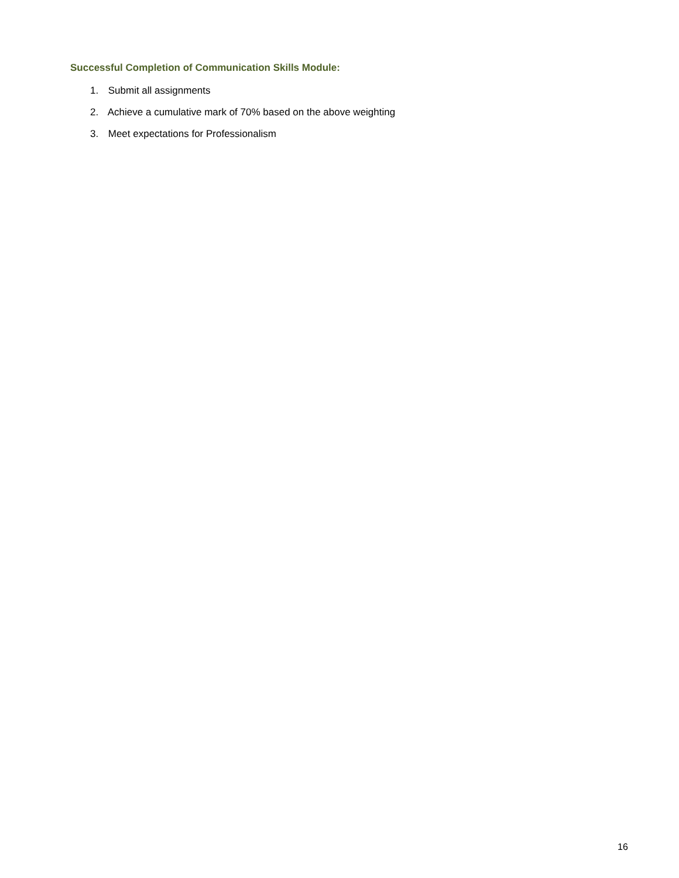Successful Completion of Communication Skills Module:
1. Submit all assignments
2. Achieve a cumulative mark of 70% based on the above weighting
3. Meet expectations for Professionalism
16